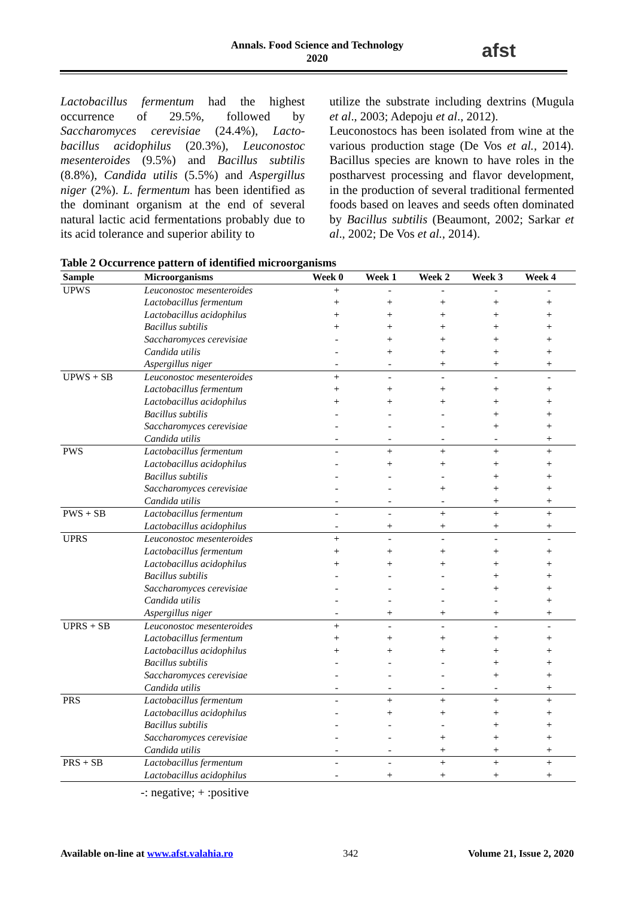Annals. Food Science and Technology
2020
afst
Lactobacillus fermentum had the highest occurrence of 29.5%, followed by Saccharomyces cerevisiae (24.4%), Lacto-bacillus acidophilus (20.3%), Leuconostoc mesenteroides (9.5%) and Bacillus subtilis (8.8%), Candida utilis (5.5%) and Aspergillus niger (2%). L. fermentum has been identified as the dominant organism at the end of several natural lactic acid fermentations probably due to its acid tolerance and superior ability to
utilize the substrate including dextrins (Mugula et al., 2003; Adepoju et al., 2012).
Leuconostocs has been isolated from wine at the various production stage (De Vos et al., 2014). Bacillus species are known to have roles in the postharvest processing and flavor development, in the production of several traditional fermented foods based on leaves and seeds often dominated by Bacillus subtilis (Beaumont, 2002; Sarkar et al., 2002; De Vos et al., 2014).
Table 2 Occurrence pattern of identified microorganisms
| Sample | Microorganisms | Week 0 | Week 1 | Week 2 | Week 3 | Week 4 |
| --- | --- | --- | --- | --- | --- | --- |
| UPWS | Leuconostoc mesenteroides | + | - | - | - | - |
| | Lactobacillus fermentum | + | + | + | + | + |
| | Lactobacillus acidophilus | + | + | + | + | + |
| | Bacillus subtilis | + | + | + | + | + |
| | Saccharomyces cerevisiae | - | + | + | + | + |
| | Candida utilis | - | + | + | + | + |
| | Aspergillus niger | - | - | + | + | + |
| UPWS + SB | Leuconostoc mesenteroides | + | - | - | - | - |
| | Lactobacillus fermentum | + | + | + | + | + |
| | Lactobacillus acidophilus | + | + | + | + | + |
| | Bacillus subtilis | - | - | - | + | + |
| | Saccharomyces cerevisiae | - | - | - | + | + |
| | Candida utilis | - | - | - | - | + |
| PWS | Lactobacillus fermentum | - | + | + | + | + |
| | Lactobacillus acidophilus | - | + | + | + | + |
| | Bacillus subtilis | - | - | - | + | + |
| | Saccharomyces cerevisiae | - | - | + | + | + |
| | Candida utilis | - | - | - | + | + |
| PWS + SB | Lactobacillus fermentum | - | - | + | + | + |
| | Lactobacillus acidophilus | - | + | + | + | + |
| UPRS | Leuconostoc mesenteroides | + | - | - | - | - |
| | Lactobacillus fermentum | + | + | + | + | + |
| | Lactobacillus acidophilus | + | + | + | + | + |
| | Bacillus subtilis | - | - | - | + | + |
| | Saccharomyces cerevisiae | - | - | - | + | + |
| | Candida utilis | - | - | - | - | + |
| | Aspergillus niger | - | + | + | + | + |
| UPRS + SB | Leuconostoc mesenteroides | + | - | - | - | - |
| | Lactobacillus fermentum | + | + | + | + | + |
| | Lactobacillus acidophilus | + | + | + | + | + |
| | Bacillus subtilis | - | - | - | + | + |
| | Saccharomyces cerevisiae | - | - | - | + | + |
| | Candida utilis | - | - | - | - | + |
| PRS | Lactobacillus fermentum | - | + | + | + | + |
| | Lactobacillus acidophilus | - | + | + | + | + |
| | Bacillus subtilis | - | - | - | + | + |
| | Saccharomyces cerevisiae | - | - | + | + | + |
| | Candida utilis | - | - | + | + | + |
| PRS + SB | Lactobacillus fermentum | - | - | + | + | + |
| | Lactobacillus acidophilus | - | + | + | + | + |
-: negative; + :positive
Available on-line at www.afst.valahia.ro 342 Volume 21, Issue 2, 2020